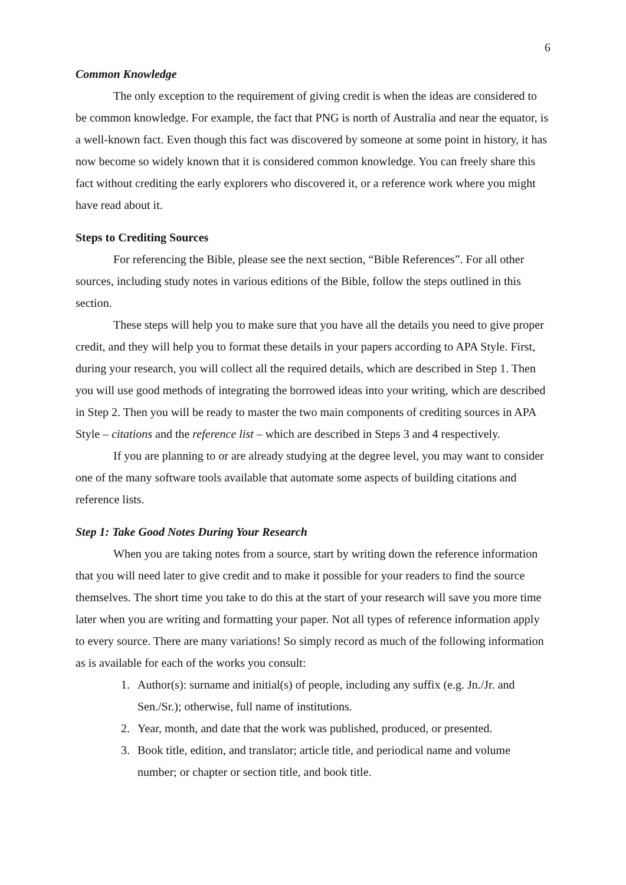6
Common Knowledge
The only exception to the requirement of giving credit is when the ideas are considered to be common knowledge. For example, the fact that PNG is north of Australia and near the equator, is a well-known fact. Even though this fact was discovered by someone at some point in history, it has now become so widely known that it is considered common knowledge. You can freely share this fact without crediting the early explorers who discovered it, or a reference work where you might have read about it.
Steps to Crediting Sources
For referencing the Bible, please see the next section, “Bible References”. For all other sources, including study notes in various editions of the Bible, follow the steps outlined in this section.
These steps will help you to make sure that you have all the details you need to give proper credit, and they will help you to format these details in your papers according to APA Style. First, during your research, you will collect all the required details, which are described in Step 1. Then you will use good methods of integrating the borrowed ideas into your writing, which are described in Step 2. Then you will be ready to master the two main components of crediting sources in APA Style – citations and the reference list – which are described in Steps 3 and 4 respectively.
If you are planning to or are already studying at the degree level, you may want to consider one of the many software tools available that automate some aspects of building citations and reference lists.
Step 1: Take Good Notes During Your Research
When you are taking notes from a source, start by writing down the reference information that you will need later to give credit and to make it possible for your readers to find the source themselves. The short time you take to do this at the start of your research will save you more time later when you are writing and formatting your paper. Not all types of reference information apply to every source. There are many variations! So simply record as much of the following information as is available for each of the works you consult:
1. Author(s): surname and initial(s) of people, including any suffix (e.g. Jn./Jr. and Sen./Sr.); otherwise, full name of institutions.
2. Year, month, and date that the work was published, produced, or presented.
3. Book title, edition, and translator; article title, and periodical name and volume number; or chapter or section title, and book title.